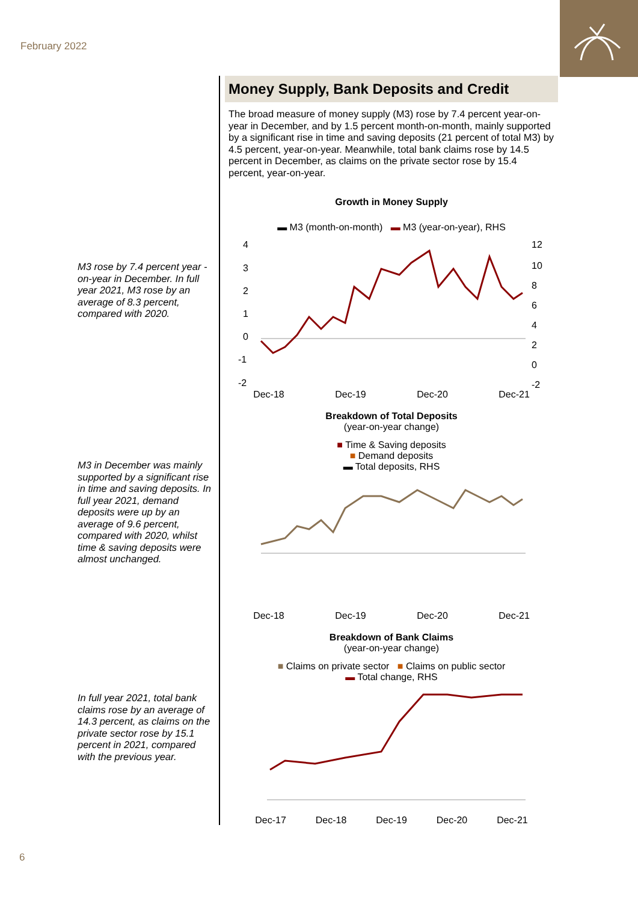February 2022
M3 rose by 7.4 percent year -on-year in December. In full year 2021, M3 rose by an average of 8.3 percent, compared with 2020.
M3 in December was mainly supported by a significant rise in time and saving deposits. In full year 2021, demand deposits were up by an average of 9.6 percent, compared with 2020, whilst time & saving deposits were almost unchanged.
In full year 2021, total bank claims rose by an average of 14.3 percent, as claims on the private sector rose by 15.1 percent in 2021, compared with the previous year.
Money Supply, Bank Deposits and Credit
The broad measure of money supply (M3) rose by 7.4 percent year-on-year in December, and by 1.5 percent month-on-month, mainly supported by a significant rise in time and saving deposits (21 percent of total M3) by 4.5 percent, year-on-year. Meanwhile, total bank claims rose by 14.5 percent in December, as claims on the private sector rose by 15.4 percent, year-on-year.
Growth in Money Supply
▬ M3 (month-on-month) ▬ M3 (year-on-year), RHS
4
3
2
1
0
-1
-2
12
10
8
6
4
2
0
-2
Dec-18 Dec-19 Dec-20 Dec-21
Breakdown of Total Deposits
(year-on-year change)
■ Time & Saving deposits
■ Demand deposits
▬ Total deposits, RHS
Dec-18 Dec-19 Dec-20 Dec-21
Breakdown of Bank Claims
(year-on-year change)
■ Claims on private sector ■ Claims on public sector
▬ Total change, RHS
Dec-17 Dec-18 Dec-19 Dec-20 Dec-21
6